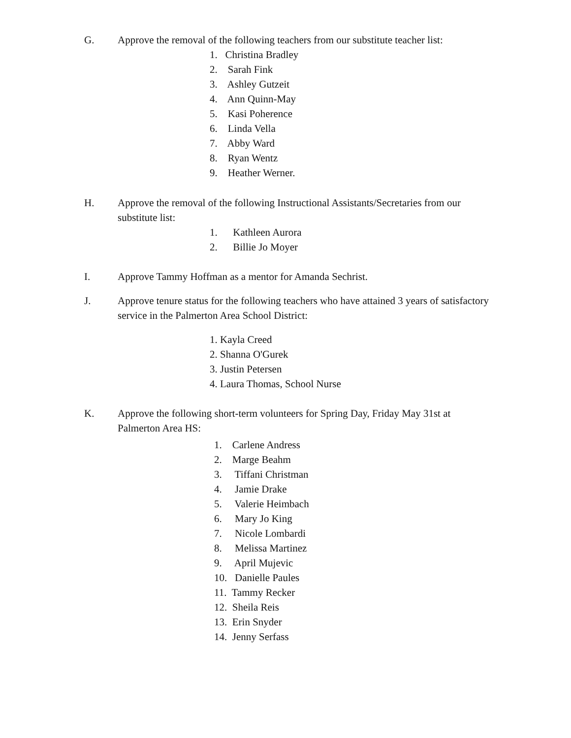G. Approve the removal of the following teachers from our substitute teacher list:
1. Christina Bradley
2. Sarah Fink
3. Ashley Gutzeit
4. Ann Quinn-May
5. Kasi Poherence
6. Linda Vella
7. Abby Ward
8. Ryan Wentz
9. Heather Werner.
H. Approve the removal of the following Instructional Assistants/Secretaries from our substitute list:
1. Kathleen Aurora
2. Billie Jo Moyer
I. Approve Tammy Hoffman as a mentor for Amanda Sechrist.
J. Approve tenure status for the following teachers who have attained 3 years of satisfactory service in the Palmerton Area School District:
1. Kayla Creed
2. Shanna O'Gurek
3. Justin Petersen
4. Laura Thomas, School Nurse
K. Approve the following short-term volunteers for Spring Day, Friday May 31st at Palmerton Area HS:
1. Carlene Andress
2. Marge Beahm
3. Tiffani Christman
4. Jamie Drake
5. Valerie Heimbach
6. Mary Jo King
7. Nicole Lombardi
8. Melissa Martinez
9. April Mujevic
10. Danielle Paules
11. Tammy Recker
12. Sheila Reis
13. Erin Snyder
14. Jenny Serfass